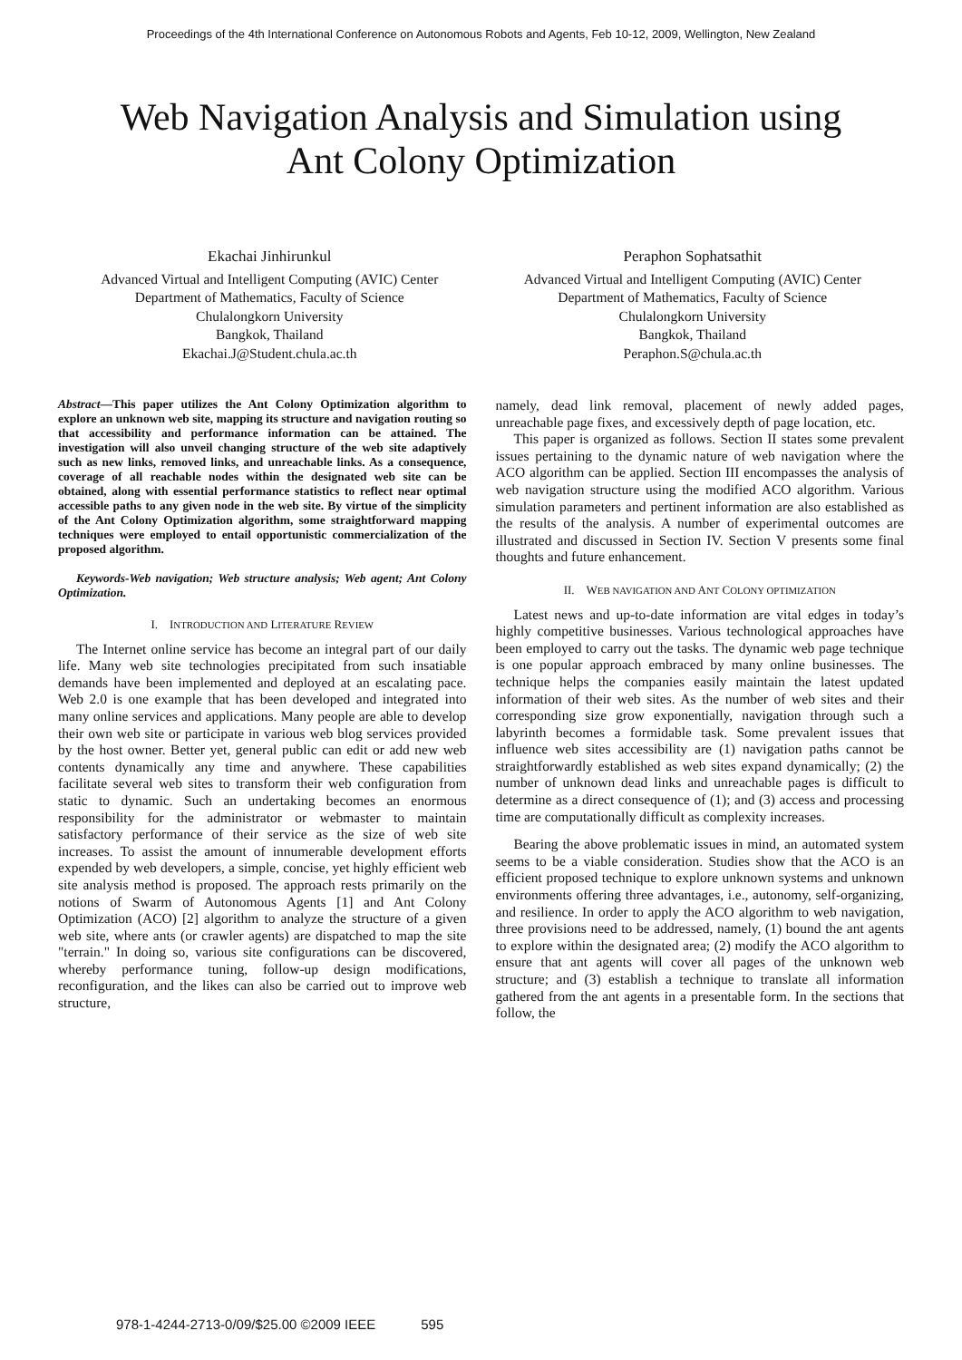Proceedings of the 4th International Conference on Autonomous Robots and Agents, Feb 10-12, 2009, Wellington, New Zealand
Web Navigation Analysis and Simulation using
Ant Colony Optimization
Ekachai Jinhirunkul
Advanced Virtual and Intelligent Computing (AVIC) Center
Department of Mathematics, Faculty of Science
Chulalongkorn University
Bangkok, Thailand
Ekachai.J@Student.chula.ac.th
Peraphon Sophatsathit
Advanced Virtual and Intelligent Computing (AVIC) Center
Department of Mathematics, Faculty of Science
Chulalongkorn University
Bangkok, Thailand
Peraphon.S@chula.ac.th
Abstract—This paper utilizes the Ant Colony Optimization algorithm to explore an unknown web site, mapping its structure and navigation routing so that accessibility and performance information can be attained. The investigation will also unveil changing structure of the web site adaptively such as new links, removed links, and unreachable links. As a consequence, coverage of all reachable nodes within the designated web site can be obtained, along with essential performance statistics to reflect near optimal accessible paths to any given node in the web site. By virtue of the simplicity of the Ant Colony Optimization algorithm, some straightforward mapping techniques were employed to entail opportunistic commercialization of the proposed algorithm.
Keywords-Web navigation; Web structure analysis; Web agent; Ant Colony Optimization.
I. INTRODUCTION AND LITERATURE REVIEW
The Internet online service has become an integral part of our daily life. Many web site technologies precipitated from such insatiable demands have been implemented and deployed at an escalating pace. Web 2.0 is one example that has been developed and integrated into many online services and applications. Many people are able to develop their own web site or participate in various web blog services provided by the host owner. Better yet, general public can edit or add new web contents dynamically any time and anywhere. These capabilities facilitate several web sites to transform their web configuration from static to dynamic. Such an undertaking becomes an enormous responsibility for the administrator or webmaster to maintain satisfactory performance of their service as the size of web site increases. To assist the amount of innumerable development efforts expended by web developers, a simple, concise, yet highly efficient web site analysis method is proposed. The approach rests primarily on the notions of Swarm of Autonomous Agents [1] and Ant Colony Optimization (ACO) [2] algorithm to analyze the structure of a given web site, where ants (or crawler agents) are dispatched to map the site "terrain." In doing so, various site configurations can be discovered, whereby performance tuning, follow-up design modifications, reconfiguration, and the likes can also be carried out to improve web structure,
namely, dead link removal, placement of newly added pages, unreachable page fixes, and excessively depth of page location, etc.
This paper is organized as follows. Section II states some prevalent issues pertaining to the dynamic nature of web navigation where the ACO algorithm can be applied. Section III encompasses the analysis of web navigation structure using the modified ACO algorithm. Various simulation parameters and pertinent information are also established as the results of the analysis. A number of experimental outcomes are illustrated and discussed in Section IV. Section V presents some final thoughts and future enhancement.
II. WEB NAVIGATION AND ANT COLONY OPTIMIZATION
Latest news and up-to-date information are vital edges in today’s highly competitive businesses. Various technological approaches have been employed to carry out the tasks. The dynamic web page technique is one popular approach embraced by many online businesses. The technique helps the companies easily maintain the latest updated information of their web sites. As the number of web sites and their corresponding size grow exponentially, navigation through such a labyrinth becomes a formidable task. Some prevalent issues that influence web sites accessibility are (1) navigation paths cannot be straightforwardly established as web sites expand dynamically; (2) the number of unknown dead links and unreachable pages is difficult to determine as a direct consequence of (1); and (3) access and processing time are computationally difficult as complexity increases.
Bearing the above problematic issues in mind, an automated system seems to be a viable consideration. Studies show that the ACO is an efficient proposed technique to explore unknown systems and unknown environments offering three advantages, i.e., autonomy, self-organizing, and resilience. In order to apply the ACO algorithm to web navigation, three provisions need to be addressed, namely, (1) bound the ant agents to explore within the designated area; (2) modify the ACO algorithm to ensure that ant agents will cover all pages of the unknown web structure; and (3) establish a technique to translate all information gathered from the ant agents in a presentable form. In the sections that follow, the
978-1-4244-2713-0/09/$25.00 ©2009 IEEE 595